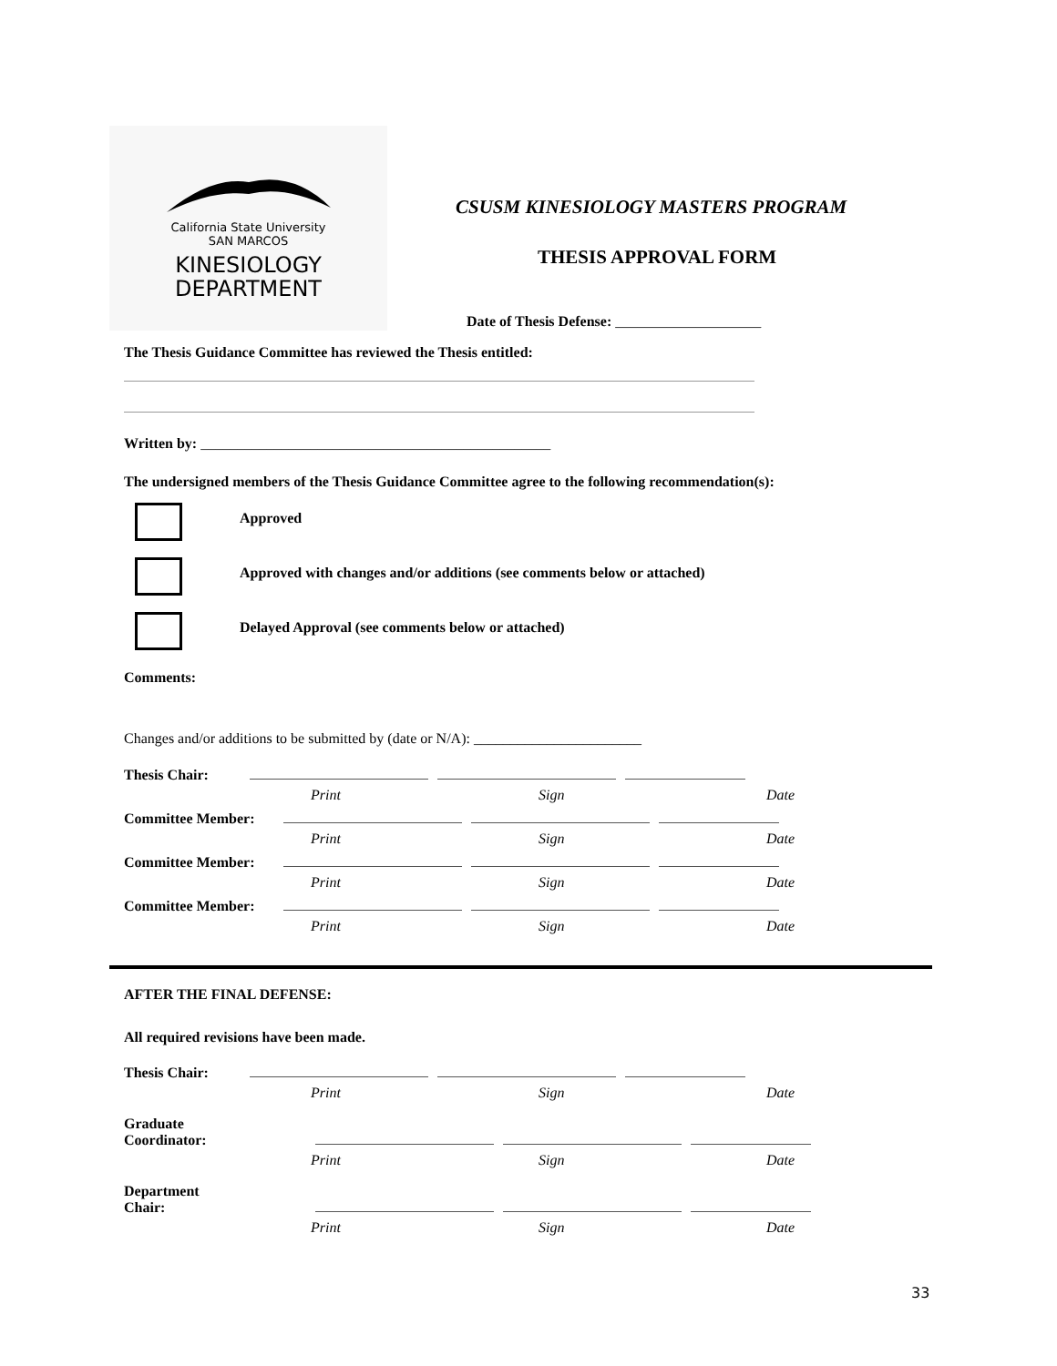California State University
SAN MARCOS
KINESIOLOGY
DEPARTMENT
CSUSM KINESIOLOGY MASTERS PROGRAM
THESIS APPROVAL FORM
Date of Thesis Defense: ____________________
The Thesis Guidance Committee has reviewed the Thesis entitled:
Written by: ________________________________________________
The undersigned members of the Thesis Guidance Committee agree to the following recommendation(s):
Approved
Approved with changes and/or additions (see comments below or attached)
Delayed Approval (see comments below or attached)
Comments:
Changes and/or additions to be submitted by (date or N/A): _______________________
Thesis Chair:
Print Sign Date
Committee Member:
Print Sign Date
Committee Member:
Print Sign Date
Committee Member:
Print Sign Date
AFTER THE FINAL DEFENSE:
All required revisions have been made.
Thesis Chair:
Print Sign Date
Graduate
Coordinator:
Print Sign Date
Department
Chair:
Print Sign Date
33